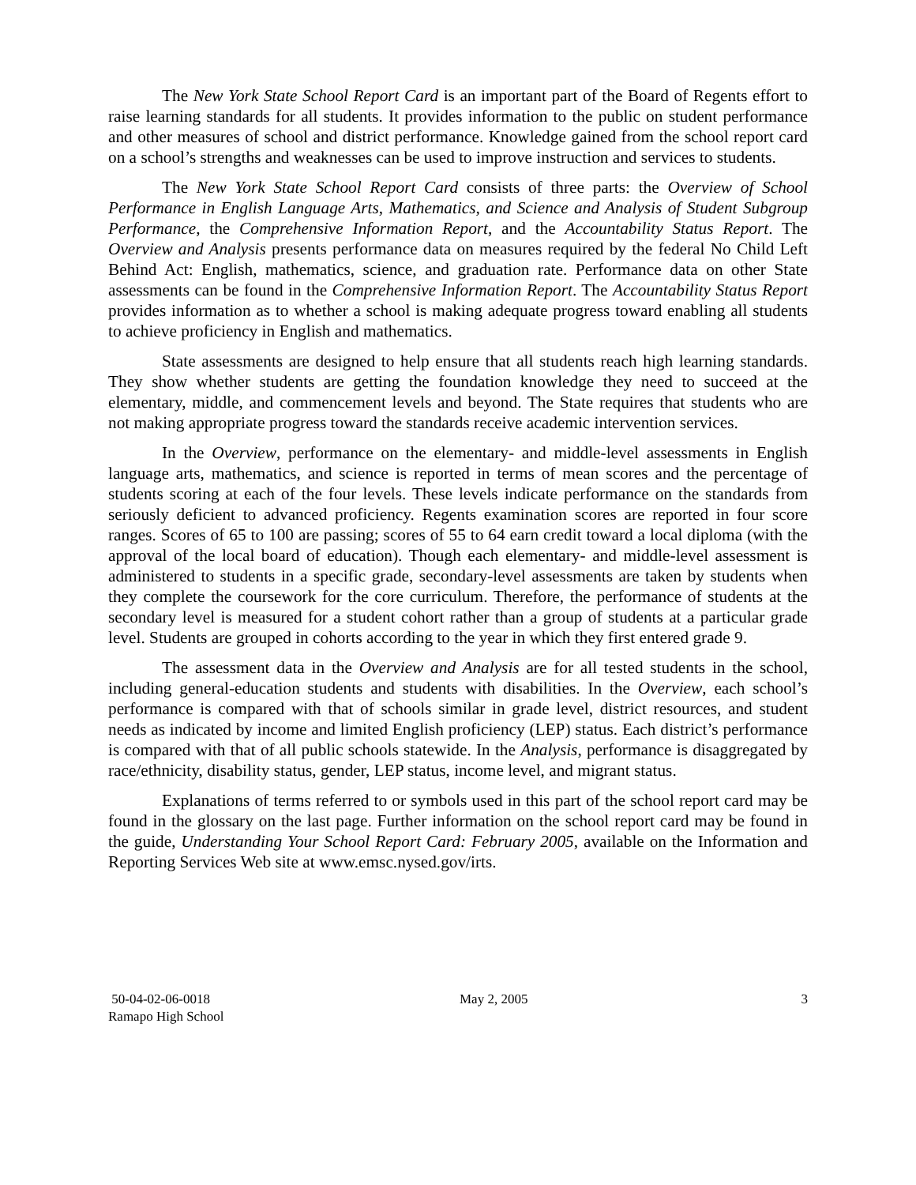The New York State School Report Card is an important part of the Board of Regents effort to raise learning standards for all students. It provides information to the public on student performance and other measures of school and district performance. Knowledge gained from the school report card on a school’s strengths and weaknesses can be used to improve instruction and services to students.
The New York State School Report Card consists of three parts: the Overview of School Performance in English Language Arts, Mathematics, and Science and Analysis of Student Subgroup Performance, the Comprehensive Information Report, and the Accountability Status Report. The Overview and Analysis presents performance data on measures required by the federal No Child Left Behind Act: English, mathematics, science, and graduation rate. Performance data on other State assessments can be found in the Comprehensive Information Report. The Accountability Status Report provides information as to whether a school is making adequate progress toward enabling all students to achieve proficiency in English and mathematics.
State assessments are designed to help ensure that all students reach high learning standards. They show whether students are getting the foundation knowledge they need to succeed at the elementary, middle, and commencement levels and beyond. The State requires that students who are not making appropriate progress toward the standards receive academic intervention services.
In the Overview, performance on the elementary- and middle-level assessments in English language arts, mathematics, and science is reported in terms of mean scores and the percentage of students scoring at each of the four levels. These levels indicate performance on the standards from seriously deficient to advanced proficiency. Regents examination scores are reported in four score ranges. Scores of 65 to 100 are passing; scores of 55 to 64 earn credit toward a local diploma (with the approval of the local board of education). Though each elementary- and middle-level assessment is administered to students in a specific grade, secondary-level assessments are taken by students when they complete the coursework for the core curriculum. Therefore, the performance of students at the secondary level is measured for a student cohort rather than a group of students at a particular grade level. Students are grouped in cohorts according to the year in which they first entered grade 9.
The assessment data in the Overview and Analysis are for all tested students in the school, including general-education students and students with disabilities. In the Overview, each school’s performance is compared with that of schools similar in grade level, district resources, and student needs as indicated by income and limited English proficiency (LEP) status. Each district’s performance is compared with that of all public schools statewide. In the Analysis, performance is disaggregated by race/ethnicity, disability status, gender, LEP status, income level, and migrant status.
Explanations of terms referred to or symbols used in this part of the school report card may be found in the glossary on the last page. Further information on the school report card may be found in the guide, Understanding Your School Report Card: February 2005, available on the Information and Reporting Services Web site at www.emsc.nysed.gov/irts.
50-04-02-06-0018 May 2, 2005 3
Ramapo High School